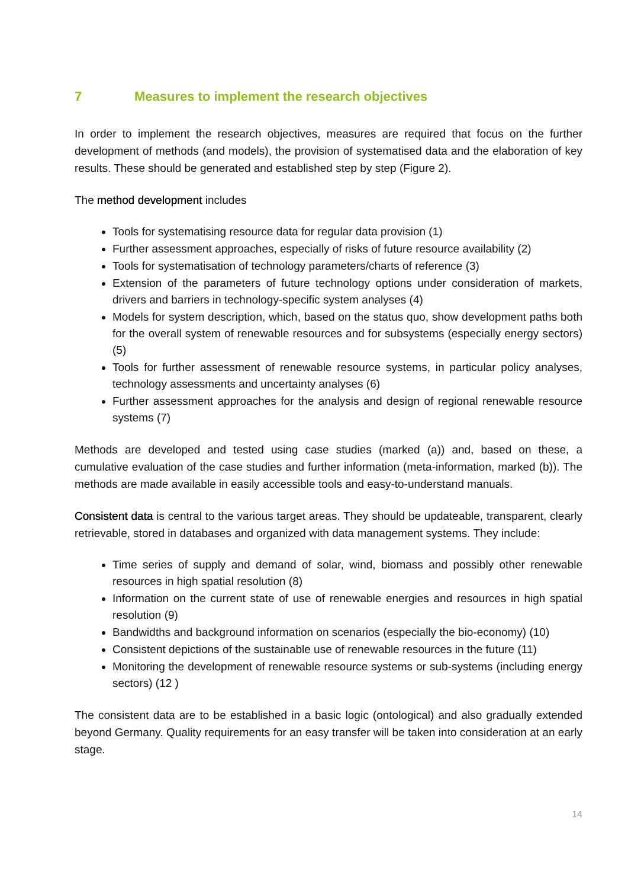7 Measures to implement the research objectives
In order to implement the research objectives, measures are required that focus on the further development of methods (and models), the provision of systematised data and the elaboration of key results. These should be generated and established step by step (Figure 2).
The method development includes
Tools for systematising resource data for regular data provision (1)
Further assessment approaches, especially of risks of future resource availability (2)
Tools for systematisation of technology parameters/charts of reference (3)
Extension of the parameters of future technology options under consideration of markets, drivers and barriers in technology-specific system analyses (4)
Models for system description, which, based on the status quo, show development paths both for the overall system of renewable resources and for subsystems (especially energy sectors) (5)
Tools for further assessment of renewable resource systems, in particular policy analyses, technology assessments and uncertainty analyses (6)
Further assessment approaches for the analysis and design of regional renewable resource systems (7)
Methods are developed and tested using case studies (marked (a)) and, based on these, a cumulative evaluation of the case studies and further information (meta-information, marked (b)). The methods are made available in easily accessible tools and easy-to-understand manuals.
Consistent data is central to the various target areas. They should be updateable, transparent, clearly retrievable, stored in databases and organized with data management systems. They include:
Time series of supply and demand of solar, wind, biomass and possibly other renewable resources in high spatial resolution (8)
Information on the current state of use of renewable energies and resources in high spatial resolution (9)
Bandwidths and background information on scenarios (especially the bio-economy) (10)
Consistent depictions of the sustainable use of renewable resources in the future (11)
Monitoring the development of renewable resource systems or sub-systems (including energy sectors) (12 )
The consistent data are to be established in a basic logic (ontological) and also gradually extended beyond Germany. Quality requirements for an easy transfer will be taken into consideration at an early stage.
14